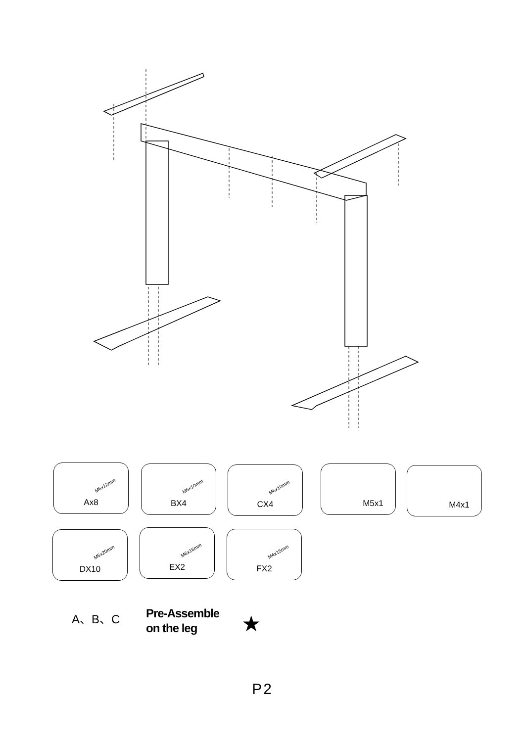M6x12mm
Ax8
M6x10mm
BX4
M6x10mm
CX4
M5x1 M4x1
M5x20mm
DX10
M6x16mm
EX2
M4x15mm
FX2
A、B、C
Pre-Assemble
on the leg
★
P2